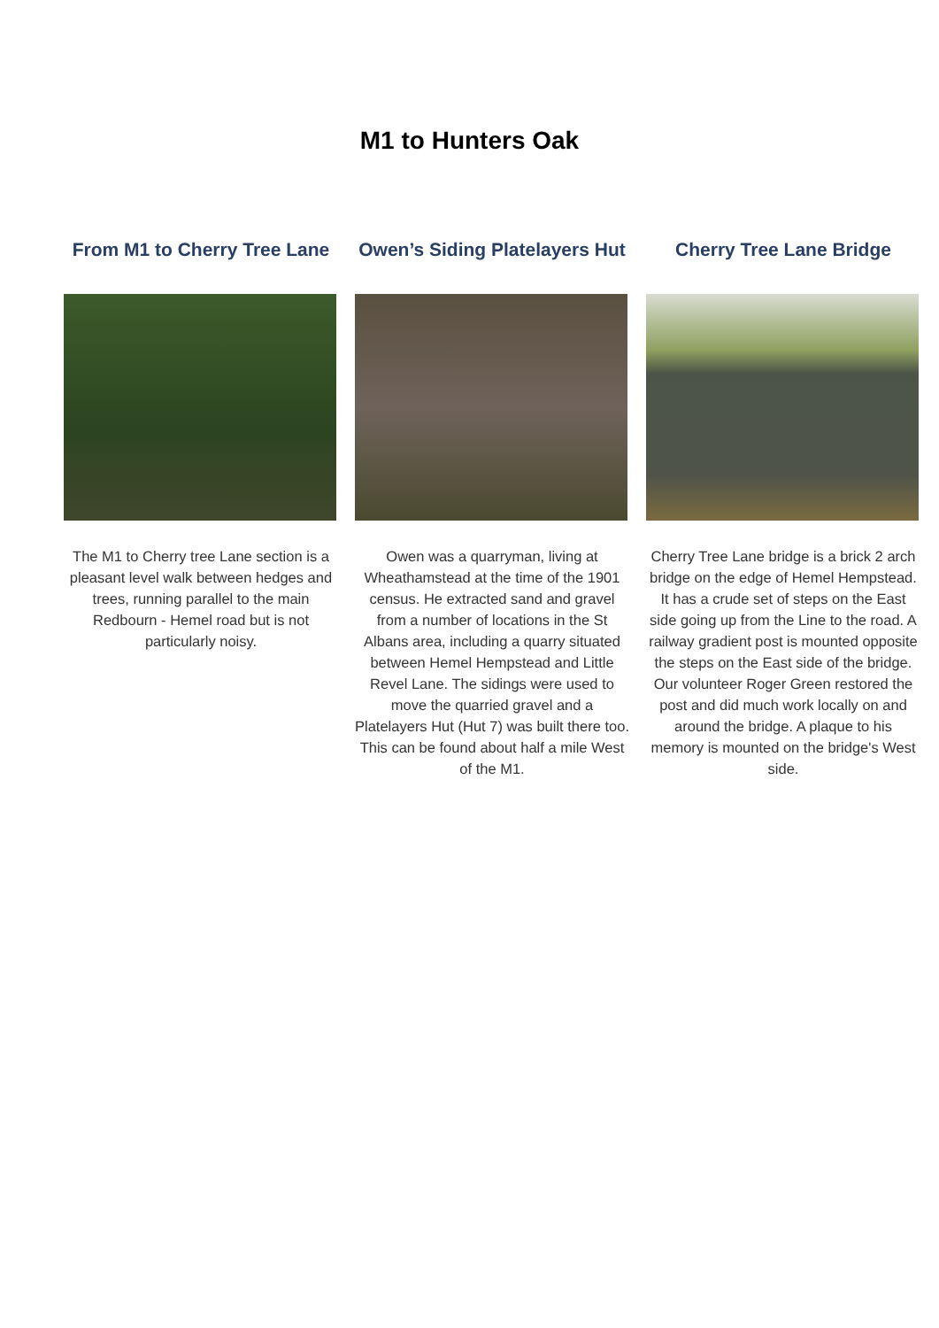M1 to Hunters Oak
From M1 to Cherry Tree Lane
The M1 to Cherry tree Lane section is a pleasant level walk between hedges and trees, running parallel to the main Redbourn - Hemel road but is not particularly noisy.
Owen’s Siding Platelayers Hut
Owen was a quarryman, living at Wheathamstead at the time of the 1901 census. He extracted sand and gravel from a number of locations in the St Albans area, including a quarry situated between Hemel Hempstead and Little Revel Lane. The sidings were used to move the quarried gravel and a Platelayers Hut (Hut 7) was built there too. This can be found about half a mile West of the M1.
Cherry Tree Lane Bridge
Cherry Tree Lane bridge is a brick 2 arch bridge on the edge of Hemel Hempstead. It has a crude set of steps on the East side going up from the Line to the road. A railway gradient post is mounted opposite the steps on the East side of the bridge. Our volunteer Roger Green restored the post and did much work locally on and around the bridge. A plaque to his memory is mounted on the bridge's West side.